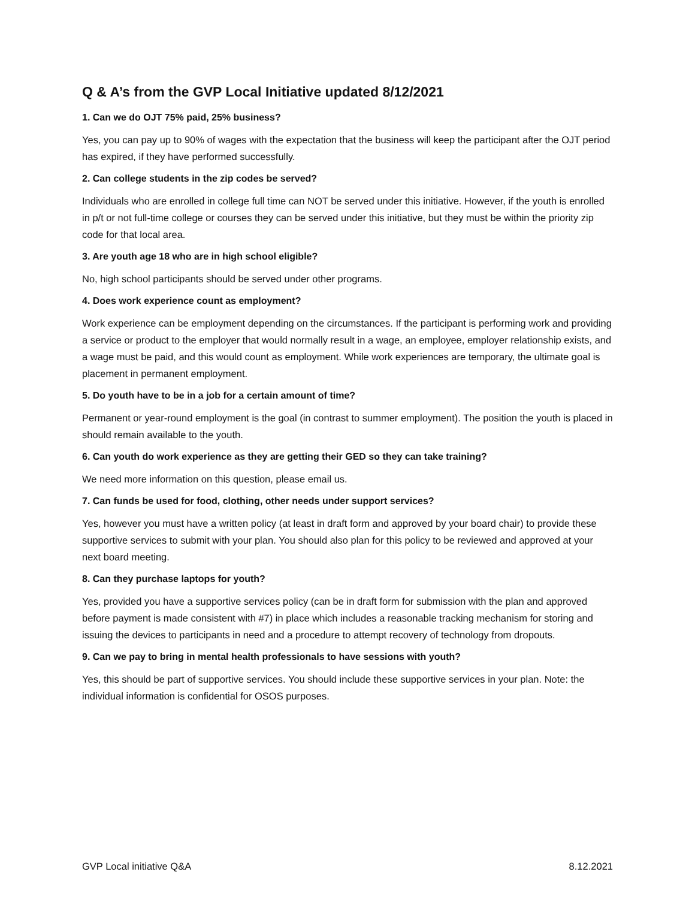Q & A’s from the GVP Local Initiative updated 8/12/2021
1. Can we do OJT 75% paid, 25% business?
Yes, you can pay up to 90% of wages with the expectation that the business will keep the participant after the OJT period has expired, if they have performed successfully.
2. Can college students in the zip codes be served?
Individuals who are enrolled in college full time can NOT be served under this initiative. However, if the youth is enrolled in p/t or not full-time college or courses they can be served under this initiative, but they must be within the priority zip code for that local area.
3. Are youth age 18 who are in high school eligible?
No, high school participants should be served under other programs.
4. Does work experience count as employment?
Work experience can be employment depending on the circumstances. If the participant is performing work and providing a service or product to the employer that would normally result in a wage, an employee, employer relationship exists, and a wage must be paid, and this would count as employment. While work experiences are temporary, the ultimate goal is placement in permanent employment.
5. Do youth have to be in a job for a certain amount of time?
Permanent or year-round employment is the goal (in contrast to summer employment). The position the youth is placed in should remain available to the youth.
6. Can youth do work experience as they are getting their GED so they can take training?
We need more information on this question, please email us.
7. Can funds be used for food, clothing, other needs under support services?
Yes, however you must have a written policy (at least in draft form and approved by your board chair) to provide these supportive services to submit with your plan. You should also plan for this policy to be reviewed and approved at your next board meeting.
8. Can they purchase laptops for youth?
Yes, provided you have a supportive services policy (can be in draft form for submission with the plan and approved before payment is made consistent with #7) in place which includes a reasonable tracking mechanism for storing and issuing the devices to participants in need and a procedure to attempt recovery of technology from dropouts.
9. Can we pay to bring in mental health professionals to have sessions with youth?
Yes, this should be part of supportive services. You should include these supportive services in your plan. Note: the individual information is confidential for OSOS purposes.
GVP Local initiative Q&A 8.12.2021